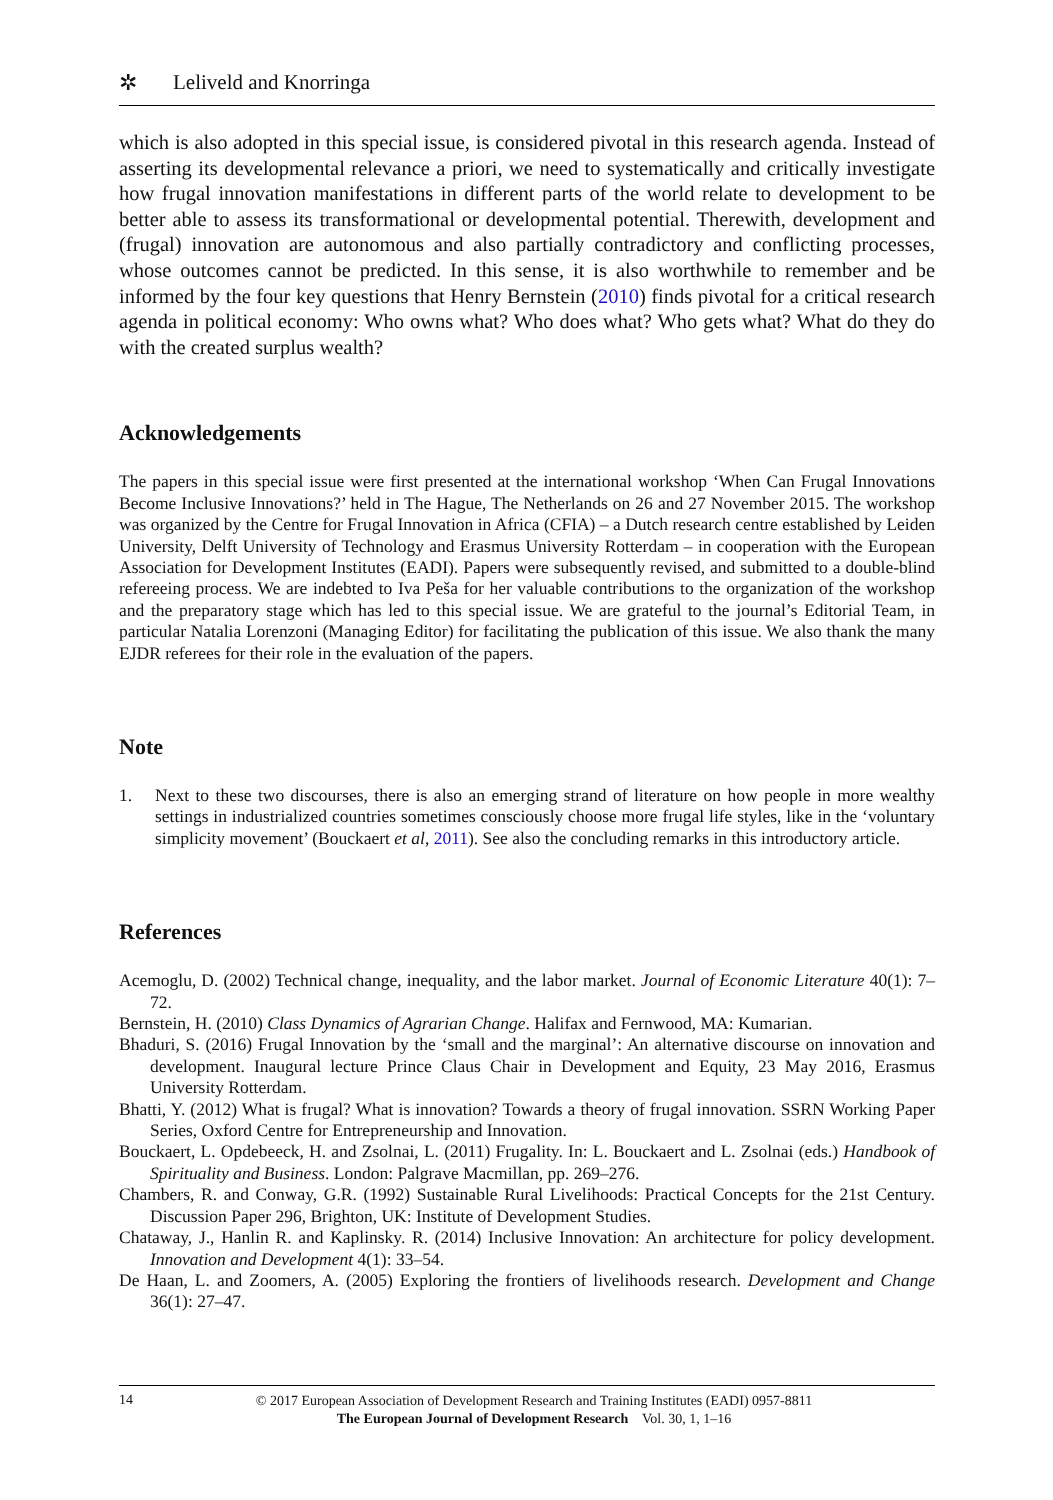✲
Leliveld and Knorringa
which is also adopted in this special issue, is considered pivotal in this research agenda. Instead of asserting its developmental relevance a priori, we need to systematically and critically investigate how frugal innovation manifestations in different parts of the world relate to development to be better able to assess its transformational or developmental potential. Therewith, development and (frugal) innovation are autonomous and also partially contradictory and conflicting processes, whose outcomes cannot be predicted. In this sense, it is also worthwhile to remember and be informed by the four key questions that Henry Bernstein (2010) finds pivotal for a critical research agenda in political economy: Who owns what? Who does what? Who gets what? What do they do with the created surplus wealth?
Acknowledgements
The papers in this special issue were first presented at the international workshop ‘When Can Frugal Innovations Become Inclusive Innovations?’ held in The Hague, The Netherlands on 26 and 27 November 2015. The workshop was organized by the Centre for Frugal Innovation in Africa (CFIA) – a Dutch research centre established by Leiden University, Delft University of Technology and Erasmus University Rotterdam – in cooperation with the European Association for Development Institutes (EADI). Papers were subsequently revised, and submitted to a double-blind refereeing process. We are indebted to Iva Peša for her valuable contributions to the organization of the workshop and the preparatory stage which has led to this special issue. We are grateful to the journal’s Editorial Team, in particular Natalia Lorenzoni (Managing Editor) for facilitating the publication of this issue. We also thank the many EJDR referees for their role in the evaluation of the papers.
Note
1. Next to these two discourses, there is also an emerging strand of literature on how people in more wealthy settings in industrialized countries sometimes consciously choose more frugal life styles, like in the ‘voluntary simplicity movement’ (Bouckaert et al, 2011). See also the concluding remarks in this introductory article.
References
Acemoglu, D. (2002) Technical change, inequality, and the labor market. Journal of Economic Literature 40(1): 7–72.
Bernstein, H. (2010) Class Dynamics of Agrarian Change. Halifax and Fernwood, MA: Kumarian.
Bhaduri, S. (2016) Frugal Innovation by the ‘small and the marginal’: An alternative discourse on innovation and development. Inaugural lecture Prince Claus Chair in Development and Equity, 23 May 2016, Erasmus University Rotterdam.
Bhatti, Y. (2012) What is frugal? What is innovation? Towards a theory of frugal innovation. SSRN Working Paper Series, Oxford Centre for Entrepreneurship and Innovation.
Bouckaert, L. Opdebeeck, H. and Zsolnai, L. (2011) Frugality. In: L. Bouckaert and L. Zsolnai (eds.) Handbook of Spirituality and Business. London: Palgrave Macmillan, pp. 269–276.
Chambers, R. and Conway, G.R. (1992) Sustainable Rural Livelihoods: Practical Concepts for the 21st Century. Discussion Paper 296, Brighton, UK: Institute of Development Studies.
Chataway, J., Hanlin R. and Kaplinsky. R. (2014) Inclusive Innovation: An architecture for policy development. Innovation and Development 4(1): 33–54.
De Haan, L. and Zoomers, A. (2005) Exploring the frontiers of livelihoods research. Development and Change 36(1): 27–47.
14
© 2017 European Association of Development Research and Training Institutes (EADI) 0957-8811
The European Journal of Development Research Vol. 30, 1, 1–16